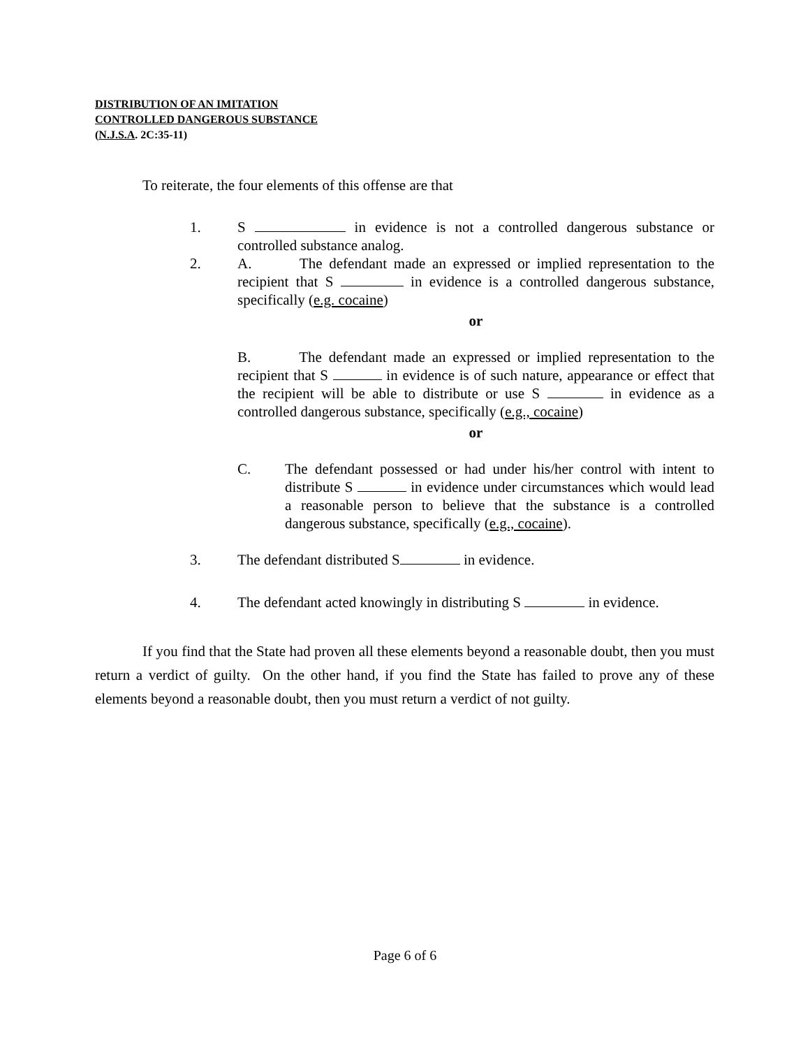DISTRIBUTION OF AN IMITATION
CONTROLLED DANGEROUS SUBSTANCE
(N.J.S.A. 2C:35-11)
To reiterate, the four elements of this offense are that
1. S in evidence is not a controlled dangerous substance or controlled substance analog.
2. A. The defendant made an expressed or implied representation to the recipient that S in evidence is a controlled dangerous substance, specifically (e.g. cocaine)
or
B. The defendant made an expressed or implied representation to the recipient that S in evidence is of such nature, appearance or effect that the recipient will be able to distribute or use S in evidence as a controlled dangerous substance, specifically (e.g., cocaine)
or
C. The defendant possessed or had under his/her control with intent to distribute S in evidence under circumstances which would lead a reasonable person to believe that the substance is a controlled dangerous substance, specifically (e.g., cocaine).
3. The defendant distributed S in evidence.
4. The defendant acted knowingly in distributing S in evidence.
If you find that the State had proven all these elements beyond a reasonable doubt, then you must return a verdict of guilty. On the other hand, if you find the State has failed to prove any of these elements beyond a reasonable doubt, then you must return a verdict of not guilty.
Page 6 of 6